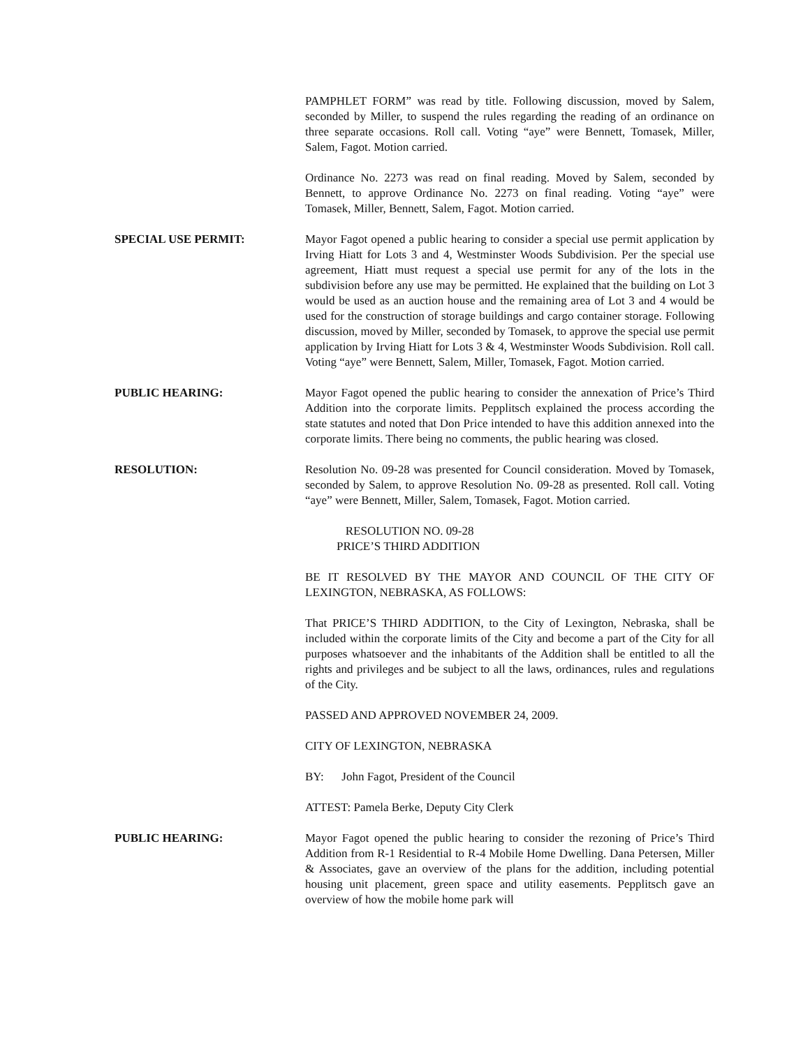PAMPHLET FORM” was read by title. Following discussion, moved by Salem, seconded by Miller, to suspend the rules regarding the reading of an ordinance on three separate occasions. Roll call. Voting “aye” were Bennett, Tomasek, Miller, Salem, Fagot. Motion carried.
Ordinance No. 2273 was read on final reading. Moved by Salem, seconded by Bennett, to approve Ordinance No. 2273 on final reading. Voting “aye” were Tomasek, Miller, Bennett, Salem, Fagot. Motion carried.
SPECIAL USE PERMIT: Mayor Fagot opened a public hearing to consider a special use permit application by Irving Hiatt for Lots 3 and 4, Westminster Woods Subdivision. Per the special use agreement, Hiatt must request a special use permit for any of the lots in the subdivision before any use may be permitted. He explained that the building on Lot 3 would be used as an auction house and the remaining area of Lot 3 and 4 would be used for the construction of storage buildings and cargo container storage. Following discussion, moved by Miller, seconded by Tomasek, to approve the special use permit application by Irving Hiatt for Lots 3 & 4, Westminster Woods Subdivision. Roll call. Voting “aye” were Bennett, Salem, Miller, Tomasek, Fagot. Motion carried.
PUBLIC HEARING: Mayor Fagot opened the public hearing to consider the annexation of Price’s Third Addition into the corporate limits. Pepplitsch explained the process according the state statutes and noted that Don Price intended to have this addition annexed into the corporate limits. There being no comments, the public hearing was closed.
RESOLUTION: Resolution No. 09-28 was presented for Council consideration. Moved by Tomasek, seconded by Salem, to approve Resolution No. 09-28 as presented. Roll call. Voting “aye” were Bennett, Miller, Salem, Tomasek, Fagot. Motion carried.
RESOLUTION NO. 09-28
PRICE’S THIRD ADDITION
BE IT RESOLVED BY THE MAYOR AND COUNCIL OF THE CITY OF LEXINGTON, NEBRASKA, AS FOLLOWS:
That PRICE’S THIRD ADDITION, to the City of Lexington, Nebraska, shall be included within the corporate limits of the City and become a part of the City for all purposes whatsoever and the inhabitants of the Addition shall be entitled to all the rights and privileges and be subject to all the laws, ordinances, rules and regulations of the City.
PASSED AND APPROVED NOVEMBER 24, 2009.
CITY OF LEXINGTON, NEBRASKA
BY: John Fagot, President of the Council
ATTEST: Pamela Berke, Deputy City Clerk
PUBLIC HEARING: Mayor Fagot opened the public hearing to consider the rezoning of Price’s Third Addition from R-1 Residential to R-4 Mobile Home Dwelling. Dana Petersen, Miller & Associates, gave an overview of the plans for the addition, including potential housing unit placement, green space and utility easements. Pepplitsch gave an overview of how the mobile home park will